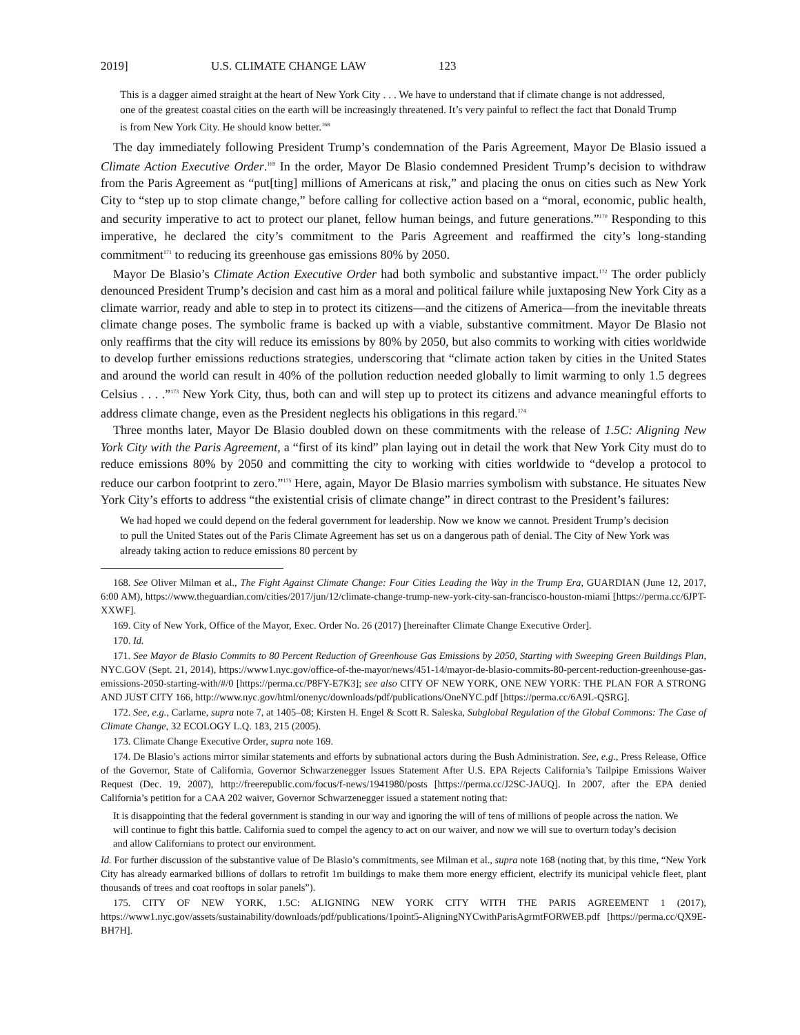2019] U.S. CLIMATE CHANGE LAW 123
This is a dagger aimed straight at the heart of New York City . . . We have to understand that if climate change is not addressed, one of the greatest coastal cities on the earth will be increasingly threatened. It’s very painful to reflect the fact that Donald Trump is from New York City. He should know better.<sup>168</sup>
The day immediately following President Trump’s condemnation of the Paris Agreement, Mayor De Blasio issued a Climate Action Executive Order.<sup>169</sup> In the order, Mayor De Blasio condemned President Trump’s decision to withdraw from the Paris Agreement as “put[ting] millions of Americans at risk,” and placing the onus on cities such as New York City to “step up to stop climate change,” before calling for collective action based on a “moral, economic, public health, and security imperative to act to protect our planet, fellow human beings, and future generations.”<sup>170</sup> Responding to this imperative, he declared the city’s commitment to the Paris Agreement and reaffirmed the city’s long-standing commitment<sup>171</sup> to reducing its greenhouse gas emissions 80% by 2050.
Mayor De Blasio’s Climate Action Executive Order had both symbolic and substantive impact.<sup>172</sup> The order publicly denounced President Trump’s decision and cast him as a moral and political failure while juxtaposing New York City as a climate warrior, ready and able to step in to protect its citizens—and the citizens of America—from the inevitable threats climate change poses. The symbolic frame is backed up with a viable, substantive commitment. Mayor De Blasio not only reaffirms that the city will reduce its emissions by 80% by 2050, but also commits to working with cities worldwide to develop further emissions reductions strategies, underscoring that “climate action taken by cities in the United States and around the world can result in 40% of the pollution reduction needed globally to limit warming to only 1.5 degrees Celsius . . . .”<sup>173</sup> New York City, thus, both can and will step up to protect its citizens and advance meaningful efforts to address climate change, even as the President neglects his obligations in this regard.<sup>174</sup>
Three months later, Mayor De Blasio doubled down on these commitments with the release of 1.5C: Aligning New York City with the Paris Agreement, a “first of its kind” plan laying out in detail the work that New York City must do to reduce emissions 80% by 2050 and committing the city to working with cities worldwide to “develop a protocol to reduce our carbon footprint to zero.”<sup>175</sup> Here, again, Mayor De Blasio marries symbolism with substance. He situates New York City’s efforts to address “the existential crisis of climate change” in direct contrast to the President’s failures:
We had hoped we could depend on the federal government for leadership. Now we know we cannot. President Trump’s decision to pull the United States out of the Paris Climate Agreement has set us on a dangerous path of denial. The City of New York was already taking action to reduce emissions 80 percent by
168. See Oliver Milman et al., The Fight Against Climate Change: Four Cities Leading the Way in the Trump Era, GUARDIAN (June 12, 2017, 6:00 AM), https://www.theguardian.com/cities/2017/jun/12/climate-change-trump-new-york-city-san-francisco-houston-miami [https://perma.cc/6JPT-XXWF].
169. City of New York, Office of the Mayor, Exec. Order No. 26 (2017) [hereinafter Climate Change Executive Order].
170. Id.
171. See Mayor de Blasio Commits to 80 Percent Reduction of Greenhouse Gas Emissions by 2050, Starting with Sweeping Green Buildings Plan, NYC.GOV (Sept. 21, 2014), https://www1.nyc.gov/office-of-the-mayor/news/451-14/mayor-de-blasio-commits-80-percent-reduction-greenhouse-gas-emissions-2050-starting-with/#/0 [https://perma.cc/P8FY-E7K3]; see also CITY OF NEW YORK, ONE NEW YORK: THE PLAN FOR A STRONG AND JUST CITY 166, http://www.nyc.gov/html/onenyc/downloads/pdf/publications/OneNYC.pdf [https://perma.cc/6A9L-QSRG].
172. See, e.g., Carlarne, supra note 7, at 1405–08; Kirsten H. Engel & Scott R. Saleska, Subglobal Regulation of the Global Commons: The Case of Climate Change, 32 ECOLOGY L.Q. 183, 215 (2005).
173. Climate Change Executive Order, supra note 169.
174. De Blasio’s actions mirror similar statements and efforts by subnational actors during the Bush Administration. See, e.g., Press Release, Office of the Governor, State of California, Governor Schwarzenegger Issues Statement After U.S. EPA Rejects California’s Tailpipe Emissions Waiver Request (Dec. 19, 2007), http://freerepublic.com/focus/f-news/1941980/posts [https://perma.cc/J2SC-JAUQ]. In 2007, after the EPA denied California’s petition for a CAA 202 waiver, Governor Schwarzenegger issued a statement noting that:
It is disappointing that the federal government is standing in our way and ignoring the will of tens of millions of people across the nation. We will continue to fight this battle. California sued to compel the agency to act on our waiver, and now we will sue to overturn today’s decision and allow Californians to protect our environment.
Id. For further discussion of the substantive value of De Blasio’s commitments, see Milman et al., supra note 168 (noting that, by this time, “New York City has already earmarked billions of dollars to retrofit 1m buildings to make them more energy efficient, electrify its municipal vehicle fleet, plant thousands of trees and coat rooftops in solar panels”).
175. CITY OF NEW YORK, 1.5C: ALIGNING NEW YORK CITY WITH THE PARIS AGREEMENT 1 (2017), https://www1.nyc.gov/assets/sustainability/downloads/pdf/publications/1point5-AligningNYCwithParisAgrmtFORWEB.pdf [https://perma.cc/QX9E-BH7H].